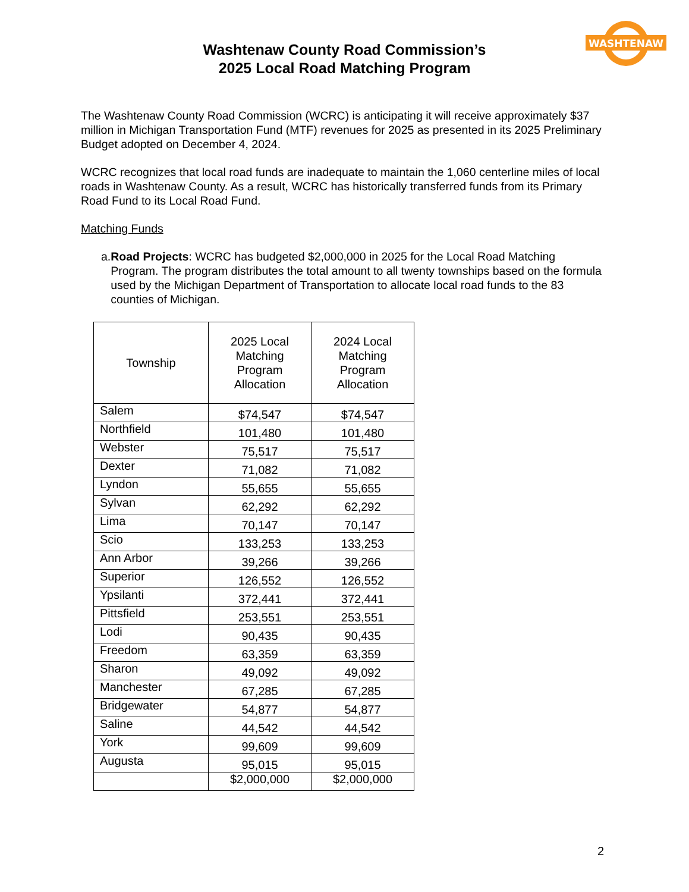WASHTENAW
Washtenaw County Road Commission’s
2025 Local Road Matching Program
The Washtenaw County Road Commission (WCRC) is anticipating it will receive approximately $37 million in Michigan Transportation Fund (MTF) revenues for 2025 as presented in its 2025 Preliminary Budget adopted on December 4, 2024.
WCRC recognizes that local road funds are inadequate to maintain the 1,060 centerline miles of local roads in Washtenaw County. As a result, WCRC has historically transferred funds from its Primary Road Fund to its Local Road Fund.
Matching Funds
a. Road Projects: WCRC has budgeted $2,000,000 in 2025 for the Local Road Matching Program. The program distributes the total amount to all twenty townships based on the formula used by the Michigan Department of Transportation to allocate local road funds to the 83 counties of Michigan.
| Township | 2025 Local Matching Program Allocation | 2024 Local Matching Program Allocation |
| --- | --- | --- |
| Salem | $74,547 | $74,547 |
| Northfield | 101,480 | 101,480 |
| Webster | 75,517 | 75,517 |
| Dexter | 71,082 | 71,082 |
| Lyndon | 55,655 | 55,655 |
| Sylvan | 62,292 | 62,292 |
| Lima | 70,147 | 70,147 |
| Scio | 133,253 | 133,253 |
| Ann Arbor | 39,266 | 39,266 |
| Superior | 126,552 | 126,552 |
| Ypsilanti | 372,441 | 372,441 |
| Pittsfield | 253,551 | 253,551 |
| Lodi | 90,435 | 90,435 |
| Freedom | 63,359 | 63,359 |
| Sharon | 49,092 | 49,092 |
| Manchester | 67,285 | 67,285 |
| Bridgewater | 54,877 | 54,877 |
| Saline | 44,542 | 44,542 |
| York | 99,609 | 99,609 |
| Augusta | 95,015 | 95,015 |
| | $2,000,000 | $2,000,000 |
2